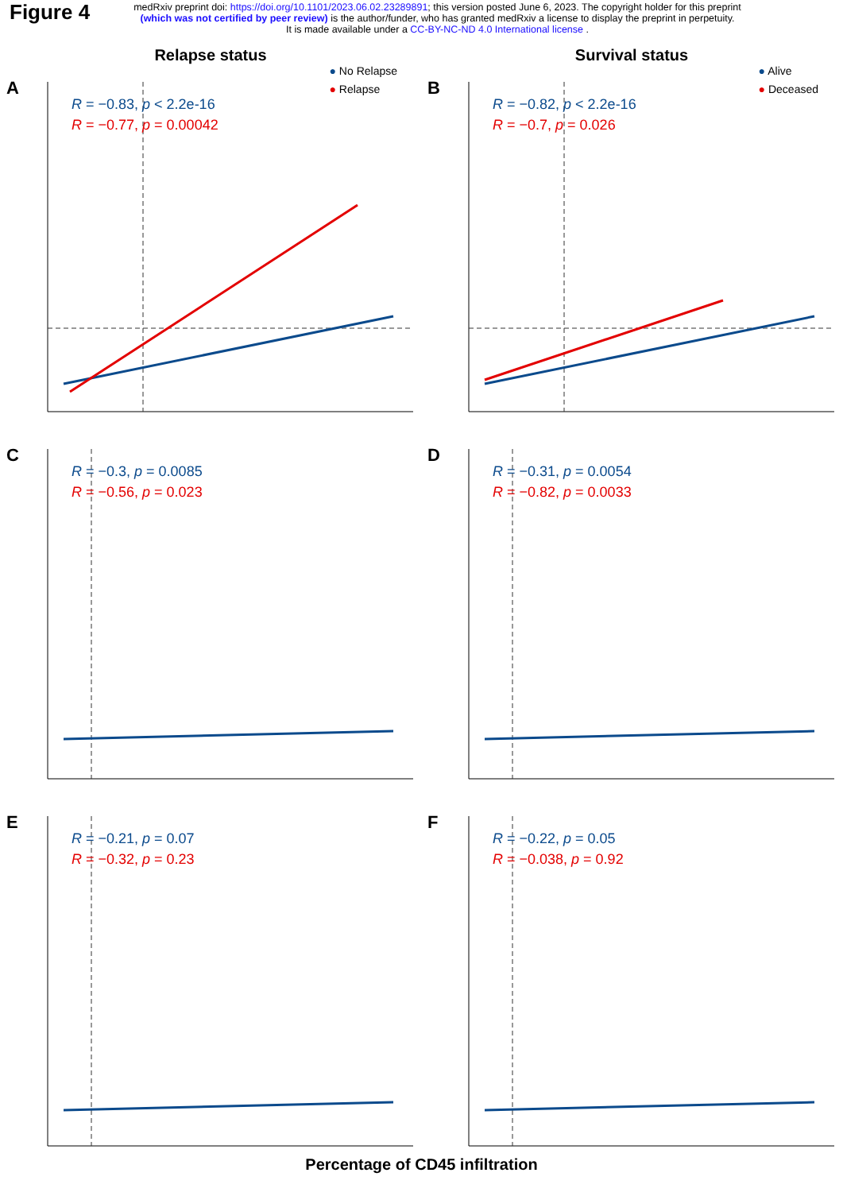Figure 4
medRxiv preprint doi: https://doi.org/10.1101/2023.06.02.23289891; this version posted June 6, 2023. The copyright holder for this preprint
(which was not certified by peer review) is the author/funder, who has granted medRxiv a license to display the preprint in perpetuity.
It is made available under a CC-BY-NC-ND 4.0 International license .
Relapse status
A
● No Relapse
● Relapse
R = −0.83, p < 2.2e-16
R = −0.77, p = 0.00042
C
R = −0.3, p = 0.0085
R = −0.56, p = 0.023
E
R = −0.21, p = 0.07
R = −0.32, p = 0.23
Survival status
B
● Alive
● Deceased
R = −0.82, p < 2.2e-16
R = −0.7, p = 0.026
D
R = −0.31, p = 0.0054
R = −0.82, p = 0.0033
F
R = −0.22, p = 0.05
R = −0.038, p = 0.92
Percentage of CD45 infiltration